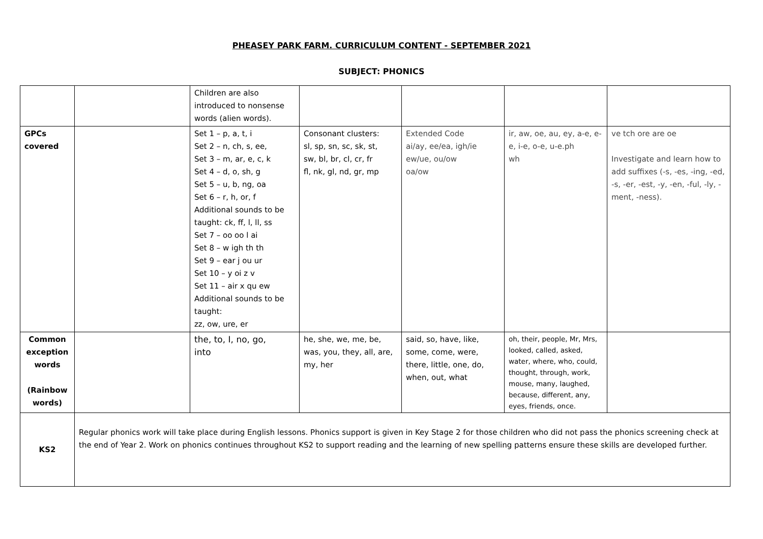PHEASEY PARK FARM. CURRICULUM CONTENT - SEPTEMBER 2021
SUBJECT: PHONICS
| | | Children are also introduced to nonsense words (alien words). | | | | |
| GPCs covered | | Set 1 – p, a, t, i Set 2 – n, ch, s, ee, Set 3 – m, ar, e, c, k Set 4 – d, o, sh, g Set 5 – u, b, ng, oa Set 6 – r, h, or, f Additional sounds to be taught: ck, ff, l, ll, ss Set 7 – oo oo l ai Set 8 – w igh th th Set 9 – ear j ou ur Set 10 – y oi z v Set 11 – air x qu ew Additional sounds to be taught: zz, ow, ure, er | Consonant clusters: sl, sp, sn, sc, sk, st, sw, bl, br, cl, cr, fr fl, nk, gl, nd, gr, mp | Extended Code ai/ay, ee/ea, igh/ie ew/ue, ou/ow oa/ow | ir, aw, oe, au, ey, a-e, e-e, i-e, o-e, u-e.ph wh | ve tch ore are oe Investigate and learn how to add suffixes (-s, -es, -ing, -ed, -s, -er, -est, -y, -en, -ful, -ly, -ment, -ness). |
| Common exception words (Rainbow words) | | the, to, I, no, go, into | he, she, we, me, be, was, you, they, all, are, my, her | said, so, have, like, some, come, were, there, little, one, do, when, out, what | oh, their, people, Mr, Mrs, looked, called, asked, water, where, who, could, thought, through, work, mouse, many, laughed, because, different, any, eyes, friends, once. | |
| KS2 | Regular phonics work will take place during English lessons. Phonics support is given in Key Stage 2 for those children who did not pass the phonics screening check at the end of Year 2. Work on phonics continues throughout KS2 to support reading and the learning of new spelling patterns ensure these skills are developed further. | | | | | |